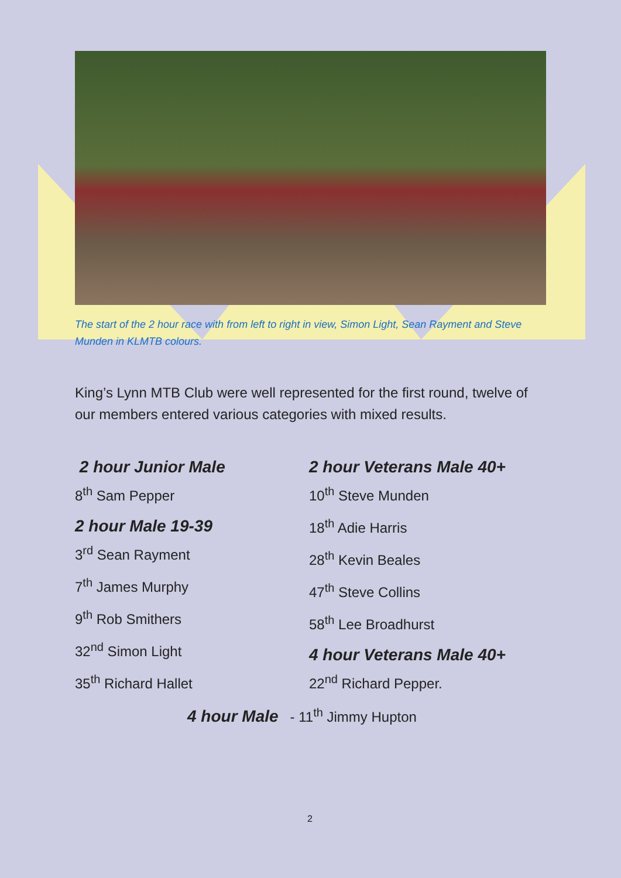The start of the 2 hour race with from left to right in view, Simon Light, Sean Rayment and Steve Munden in KLMTB colours.
King’s Lynn MTB Club were well represented for the first round, twelve of our members entered various categories with mixed results.
2 hour Junior Male
8<sup>th</sup> Sam Pepper
2 hour Male 19-39
3<sup>rd</sup> Sean Rayment
7<sup>th</sup> James Murphy
9<sup>th</sup> Rob Smithers
32<sup>nd</sup> Simon Light
35<sup>th</sup> Richard Hallet
2 hour Veterans Male 40+
10<sup>th</sup> Steve Munden
18<sup>th</sup> Adie Harris
28<sup>th</sup> Kevin Beales
47<sup>th</sup> Steve Collins
58<sup>th</sup> Lee Broadhurst
4 hour Veterans Male 40+
22<sup>nd</sup> Richard Pepper.
4 hour Male - 11<sup>th</sup> Jimmy Hupton
2